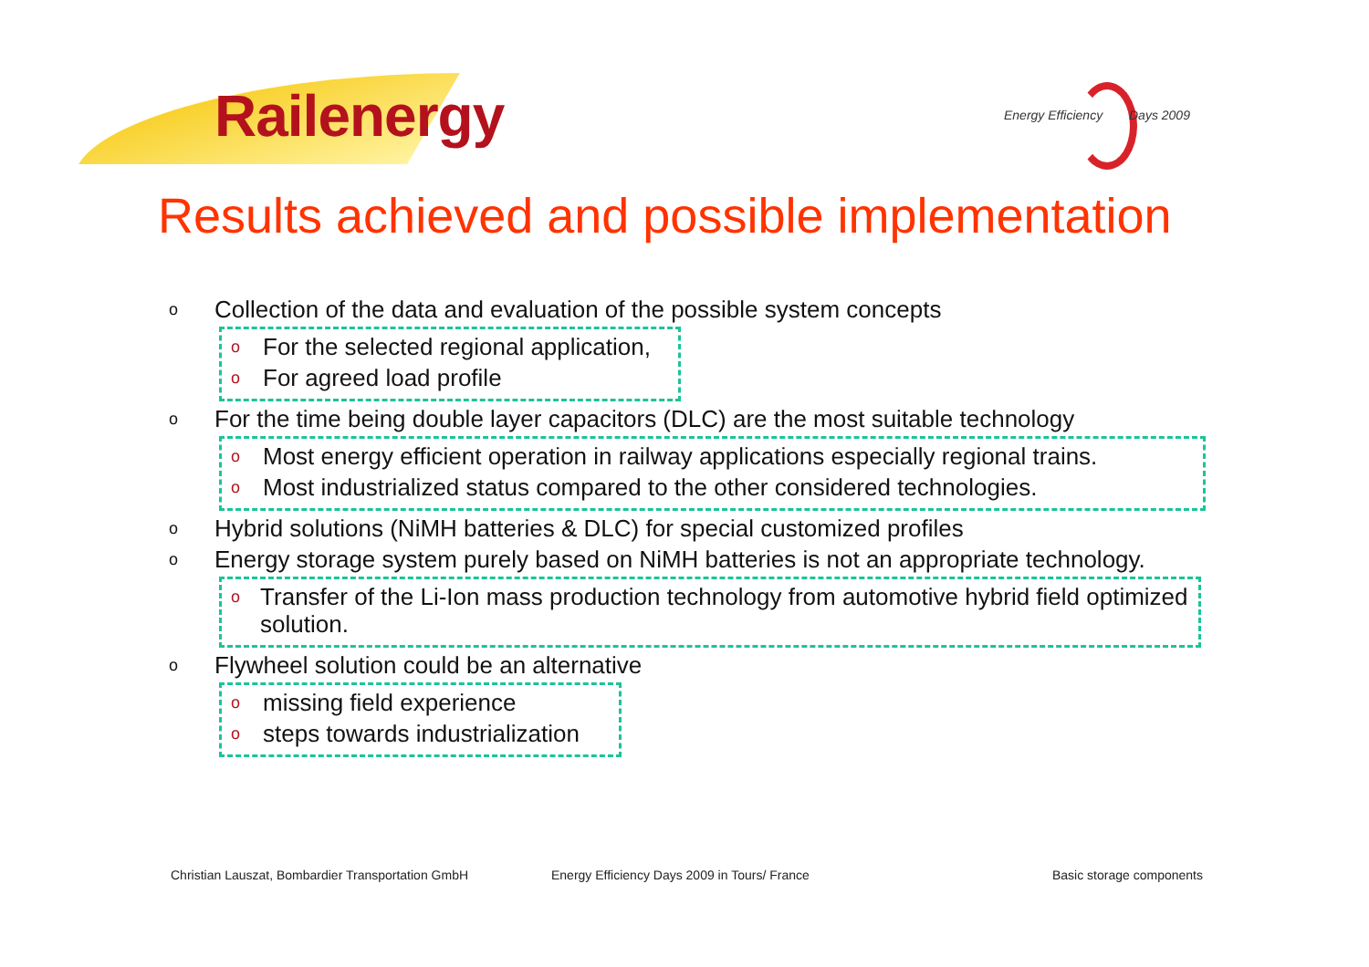Railenergy
Energy Efficiency Days 2009
Results achieved and possible implementation
o Collection of the data and evaluation of the possible system concepts
o For the selected regional application,
o For agreed load profile
o For the time being double layer capacitors (DLC) are the most suitable technology
o Most energy efficient operation in railway applications especially regional trains.
o Most industrialized status compared to the other considered technologies.
o Hybrid solutions (NiMH batteries & DLC) for special customized profiles
o Energy storage system purely based on NiMH batteries is not an appropriate technology.
o Transfer of the Li-Ion mass production technology from automotive hybrid field optimized solution.
o Flywheel solution could be an alternative
omissing field experience
osteps towards industrialization
Christian Lauszat, Bombardier Transportation GmbH
Energy Efficiency Days 2009 in Tours/ France
Basic storage components